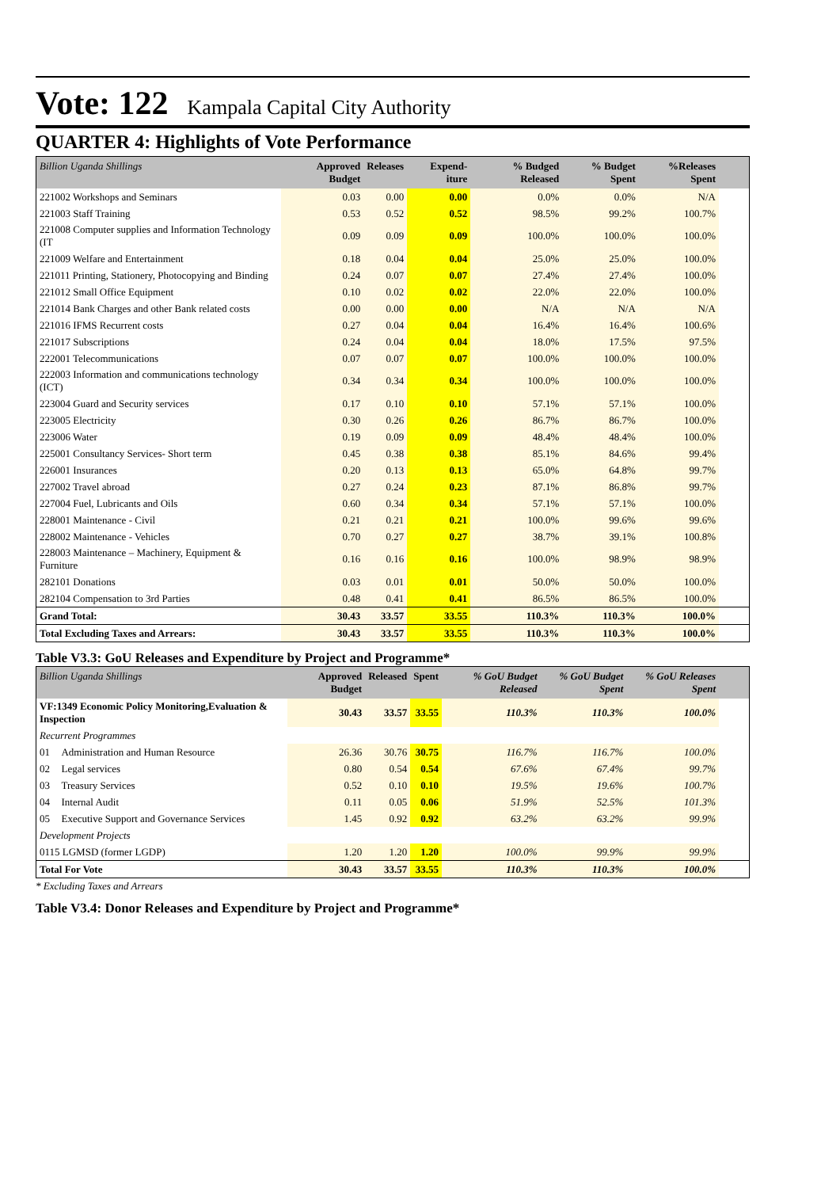Vote: 122 Kampala Capital City Authority
QUARTER 4: Highlights of Vote Performance
| Billion Uganda Shillings | Approved Budget | Releases | Expend-iture | % Budged Released | % Budget Spent | %Releases Spent | |
| --- | --- | --- | --- | --- | --- | --- | --- |
| 221002 Workshops and Seminars | 0.03 | 0.00 | 0.00 | 0.0% | 0.0% | N/A | |
| 221003 Staff Training | 0.53 | 0.52 | 0.52 | 98.5% | 99.2% | 100.7% | |
| 221008 Computer supplies and Information Technology (IT | 0.09 | 0.09 | 0.09 | 100.0% | 100.0% | 100.0% | |
| 221009 Welfare and Entertainment | 0.18 | 0.04 | 0.04 | 25.0% | 25.0% | 100.0% | |
| 221011 Printing, Stationery, Photocopying and Binding | 0.24 | 0.07 | 0.07 | 27.4% | 27.4% | 100.0% | |
| 221012 Small Office Equipment | 0.10 | 0.02 | 0.02 | 22.0% | 22.0% | 100.0% | |
| 221014 Bank Charges and other Bank related costs | 0.00 | 0.00 | 0.00 | N/A | N/A | N/A | |
| 221016 IFMS Recurrent costs | 0.27 | 0.04 | 0.04 | 16.4% | 16.4% | 100.6% | |
| 221017 Subscriptions | 0.24 | 0.04 | 0.04 | 18.0% | 17.5% | 97.5% | |
| 222001 Telecommunications | 0.07 | 0.07 | 0.07 | 100.0% | 100.0% | 100.0% | |
| 222003 Information and communications technology (ICT) | 0.34 | 0.34 | 0.34 | 100.0% | 100.0% | 100.0% | |
| 223004 Guard and Security services | 0.17 | 0.10 | 0.10 | 57.1% | 57.1% | 100.0% | |
| 223005 Electricity | 0.30 | 0.26 | 0.26 | 86.7% | 86.7% | 100.0% | |
| 223006 Water | 0.19 | 0.09 | 0.09 | 48.4% | 48.4% | 100.0% | |
| 225001 Consultancy Services- Short term | 0.45 | 0.38 | 0.38 | 85.1% | 84.6% | 99.4% | |
| 226001 Insurances | 0.20 | 0.13 | 0.13 | 65.0% | 64.8% | 99.7% | |
| 227002 Travel abroad | 0.27 | 0.24 | 0.23 | 87.1% | 86.8% | 99.7% | |
| 227004 Fuel, Lubricants and Oils | 0.60 | 0.34 | 0.34 | 57.1% | 57.1% | 100.0% | |
| 228001 Maintenance - Civil | 0.21 | 0.21 | 0.21 | 100.0% | 99.6% | 99.6% | |
| 228002 Maintenance - Vehicles | 0.70 | 0.27 | 0.27 | 38.7% | 39.1% | 100.8% | |
| 228003 Maintenance – Machinery, Equipment & Furniture | 0.16 | 0.16 | 0.16 | 100.0% | 98.9% | 98.9% | |
| 282101 Donations | 0.03 | 0.01 | 0.01 | 50.0% | 50.0% | 100.0% | |
| 282104 Compensation to 3rd Parties | 0.48 | 0.41 | 0.41 | 86.5% | 86.5% | 100.0% | |
| Grand Total: | 30.43 | 33.57 | 33.55 | 110.3% | 110.3% | 100.0% | |
| Total Excluding Taxes and Arrears: | 30.43 | 33.57 | 33.55 | 110.3% | 110.3% | 100.0% | |
Table V3.3: GoU Releases and Expenditure by Project and Programme*
| Billion Uganda Shillings | | Approved Budget | Released | Spent | % GoU Budget Released | % GoU Budget Spent | % GoU Releases Spent | |
| --- | --- | --- | --- | --- | --- | --- | --- | --- |
| VF:1349 Economic Policy Monitoring,Evaluation & Inspection | | 30.43 | 33.57 | 33.55 | 110.3% | 110.3% | 100.0% | |
| Recurrent Programmes | | | | | | | | |
| 01 | Administration and Human Resource | 26.36 | 30.76 | 30.75 | 116.7% | 116.7% | 100.0% | |
| 02 | Legal services | 0.80 | 0.54 | 0.54 | 67.6% | 67.4% | 99.7% | |
| 03 | Treasury Services | 0.52 | 0.10 | 0.10 | 19.5% | 19.6% | 100.7% | |
| 04 | Internal Audit | 0.11 | 0.05 | 0.06 | 51.9% | 52.5% | 101.3% | |
| 05 | Executive Support and Governance Services | 1.45 | 0.92 | 0.92 | 63.2% | 63.2% | 99.9% | |
| Development Projects | | | | | | | | |
| 0115 LGMSD (former LGDP) | | 1.20 | 1.20 | 1.20 | 100.0% | 99.9% | 99.9% | |
| Total For Vote | | 30.43 | 33.57 | 33.55 | 110.3% | 110.3% | 100.0% | |
* Excluding Taxes and Arrears
Table V3.4: Donor Releases and Expenditure by Project and Programme*